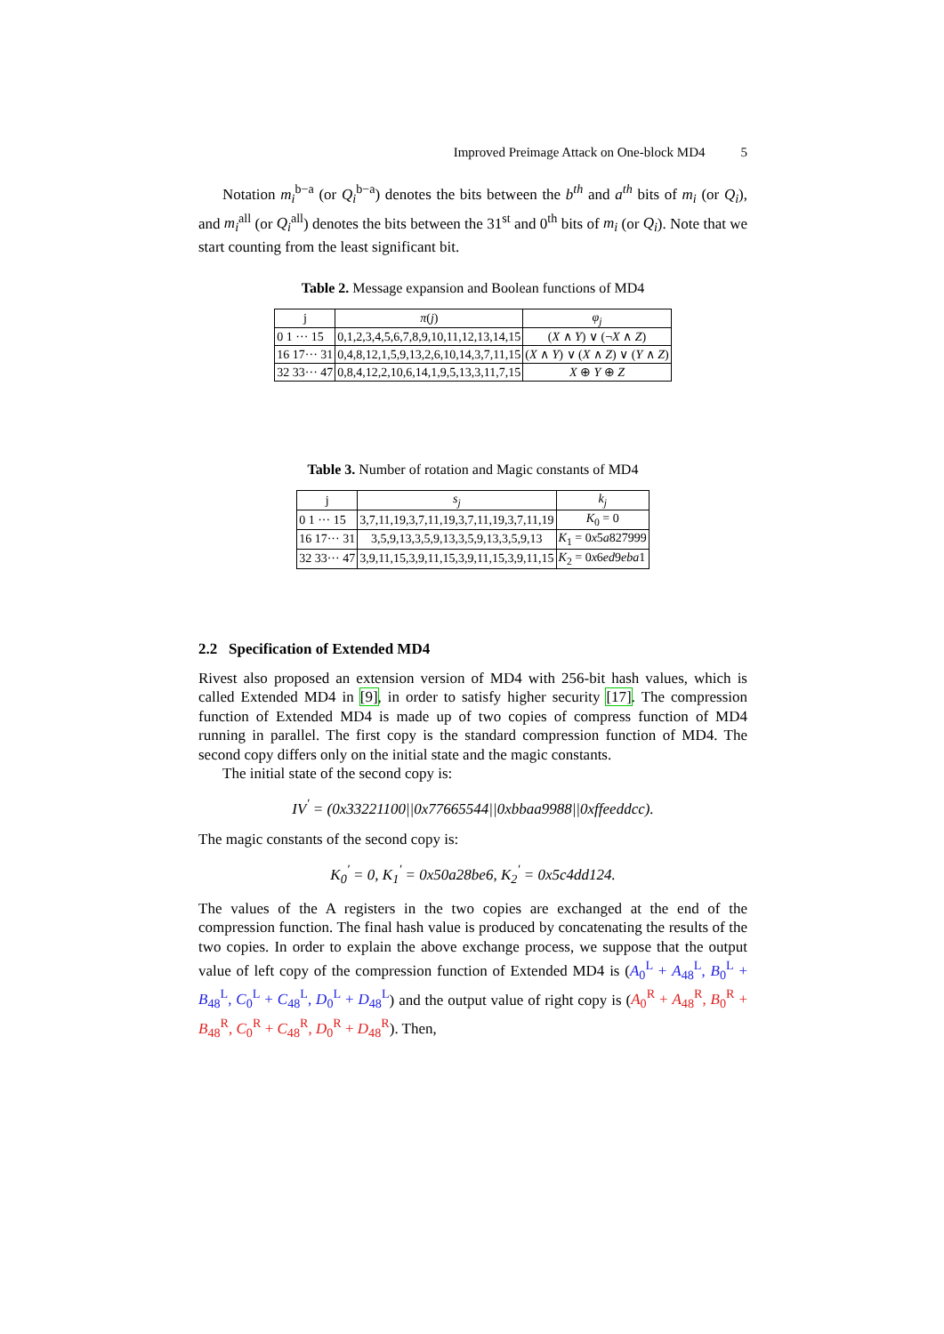Improved Preimage Attack on One-block MD4 5
Notation m<sub>i</sub><sup>b−a</sup> (or Q<sub>i</sub><sup>b−a</sup>) denotes the bits between the b<sup>th</sup> and a<sup>th</sup> bits of m<sub>i</sub> (or Q<sub>i</sub>), and m<sub>i</sub><sup>all</sup> (or Q<sub>i</sub><sup>all</sup>) denotes the bits between the 31<sup>st</sup> and 0<sup>th</sup> bits of m<sub>i</sub> (or Q<sub>i</sub>). Note that we start counting from the least significant bit.
Table 2. Message expansion and Boolean functions of MD4
| j | π ( j ) | φ<sub>j</sub> |
| --- | --- | --- |
| 0 1 ··· 15 | 0,1,2,3,4,5,6,7,8,9,10,11,12,13,14,15 | ( X ∧ Y ) ∨ (¬ X ∧ Z ) |
| 16 17··· 31 | 0,4,8,12,1,5,9,13,2,6,10,14,3,7,11,15 | ( X ∧ Y ) ∨ ( X ∧ Z ) ∨ ( Y ∧ Z ) |
| 32 33··· 47 | 0,8,4,12,2,10,6,14,1,9,5,13,3,11,7,15 | X ⊕ Y ⊕ Z |
Table 3. Number of rotation and Magic constants of MD4
| j | s<sub>j</sub> | k<sub>j</sub> |
| --- | --- | --- |
| 0 1 ··· 15 | 3,7,11,19,3,7,11,19,3,7,11,19,3,7,11,19 | K<sub>0</sub> = 0 |
| 16 17··· 31 | 3,5,9,13,3,5,9,13,3,5,9,13,3,5,9,13 | K<sub>1</sub> = 0 x 5 a 827999 |
| 32 33··· 47 | 3,9,11,15,3,9,11,15,3,9,11,15,3,9,11,15 | K<sub>2</sub> = 0 x 6 ed 9 eba 1 |
2.2 Specification of Extended MD4
Rivest also proposed an extension version of MD4 with 256-bit hash values, which is called Extended MD4 in [9], in order to satisfy higher security [17]. The compression function of Extended MD4 is made up of two copies of compress function of MD4 running in parallel. The first copy is the standard compression function of MD4. The second copy differs only on the initial state and the magic constants.
The initial state of the second copy is:
IV<sup>′</sup> = (0x33221100||0x77665544||0xbbaa9988||0xffeeddcc).
The magic constants of the second copy is:
K<sub>0</sub><sup>′</sup> = 0, K<sub>1</sub><sup>′</sup> = 0x50a28be6, K<sub>2</sub><sup>′</sup> = 0x5c4dd124.
The values of the A registers in the two copies are exchanged at the end of the compression function. The final hash value is produced by concatenating the results of the two copies. In order to explain the above exchange process, we suppose that the output value of left copy of the compression function of Extended MD4 is (A<sub>0</sub><sup>L</sup> + A<sub>48</sub><sup>L</sup>, B<sub>0</sub><sup>L</sup> + B<sub>48</sub><sup>L</sup>, C<sub>0</sub><sup>L</sup> + C<sub>48</sub><sup>L</sup>, D<sub>0</sub><sup>L</sup> + D<sub>48</sub><sup>L</sup>) and the output value of right copy is (A<sub>0</sub><sup>R</sup> + A<sub>48</sub><sup>R</sup>, B<sub>0</sub><sup>R</sup> + B<sub>48</sub><sup>R</sup>, C<sub>0</sub><sup>R</sup> + C<sub>48</sub><sup>R</sup>, D<sub>0</sub><sup>R</sup> + D<sub>48</sub><sup>R</sup>). Then,